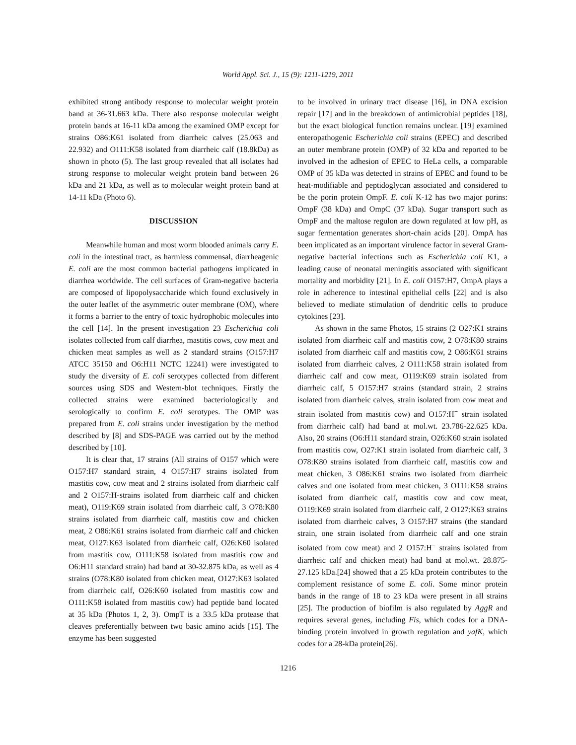World Appl. Sci. J., 15 (9): 1211-1219, 2011
exhibited strong antibody response to molecular weight protein band at 36-31.663 kDa. There also response molecular weight protein bands at 16-11 kDa among the examined OMP except for strains O86:K61 isolated from diarrheic calves (25.063 and 22.932) and O111:K58 isolated from diarrheic calf (18.8kDa) as shown in photo (5). The last group revealed that all isolates had strong response to molecular weight protein band between 26 kDa and 21 kDa, as well as to molecular weight protein band at 14-11 kDa (Photo 6).
DISCUSSION
Meanwhile human and most worm blooded animals carry E. coli in the intestinal tract, as harmless commensal, diarrheagenic E. coli are the most common bacterial pathogens implicated in diarrhea worldwide. The cell surfaces of Gram-negative bacteria are composed of lipopolysaccharide which found exclusively in the outer leaflet of the asymmetric outer membrane (OM), where it forms a barrier to the entry of toxic hydrophobic molecules into the cell [14]. In the present investigation 23 Escherichia coli isolates collected from calf diarrhea, mastitis cows, cow meat and chicken meat samples as well as 2 standard strains (O157:H7 ATCC 35150 and O6:H11 NCTC 12241) were investigated to study the diversity of E. coli serotypes collected from different sources using SDS and Western-blot techniques. Firstly the collected strains were examined bacteriologically and serologically to confirm E. coli serotypes. The OMP was prepared from E. coli strains under investigation by the method described by [8] and SDS-PAGE was carried out by the method described by [10].
It is clear that, 17 strains (All strains of O157 which were O157:H7 standard strain, 4 O157:H7 strains isolated from mastitis cow, cow meat and 2 strains isolated from diarrheic calf and 2 O157:H-strains isolated from diarrheic calf and chicken meat), O119:K69 strain isolated from diarrheic calf, 3 O78:K80 strains isolated from diarrheic calf, mastitis cow and chicken meat, 2 O86:K61 strains isolated from diarrheic calf and chicken meat, O127:K63 isolated from diarrheic calf, O26:K60 isolated from mastitis cow, O111:K58 isolated from mastitis cow and O6:H11 standard strain) had band at 30-32.875 kDa, as well as 4 strains (O78:K80 isolated from chicken meat, O127:K63 isolated from diarrheic calf, O26:K60 isolated from mastitis cow and O111:K58 isolated from mastitis cow) had peptide band located at 35 kDa (Photos 1, 2, 3). OmpT is a 33.5 kDa protease that cleaves preferentially between two basic amino acids [15]. The enzyme has been suggested
to be involved in urinary tract disease [16], in DNA excision repair [17] and in the breakdown of antimicrobial peptides [18], but the exact biological function remains unclear. [19] examined enteropathogenic Escherichia coli strains (EPEC) and described an outer membrane protein (OMP) of 32 kDa and reported to be involved in the adhesion of EPEC to HeLa cells, a comparable OMP of 35 kDa was detected in strains of EPEC and found to be heat-modifiable and peptidoglycan associated and considered to be the porin protein OmpF. E. coli K-12 has two major porins: OmpF (38 kDa) and OmpC (37 kDa). Sugar transport such as OmpF and the maltose regulon are down regulated at low pH, as sugar fermentation generates short-chain acids [20]. OmpA has been implicated as an important virulence factor in several Gram-negative bacterial infections such as Escherichia coli K1, a leading cause of neonatal meningitis associated with significant mortality and morbidity [21]. In E. coli O157:H7, OmpA plays a role in adherence to intestinal epithelial cells [22] and is also believed to mediate stimulation of dendritic cells to produce cytokines [23].
As shown in the same Photos, 15 strains (2 O27:K1 strains isolated from diarrheic calf and mastitis cow, 2 O78:K80 strains isolated from diarrheic calf and mastitis cow, 2 O86:K61 strains isolated from diarrheic calves, 2 O111:K58 strain isolated from diarrheic calf and cow meat, O119:K69 strain isolated from diarrheic calf, 5 O157:H7 strains (standard strain, 2 strains isolated from diarrheic calves, strain isolated from cow meat and strain isolated from mastitis cow) and O157:H<sup>−</sup> strain isolated from diarrheic calf) had band at mol.wt. 23.786-22.625 kDa. Also, 20 strains (O6:H11 standard strain, O26:K60 strain isolated from mastitis cow, O27:K1 strain isolated from diarrheic calf, 3 O78:K80 strains isolated from diarrheic calf, mastitis cow and meat chicken, 3 O86:K61 strains two isolated from diarrheic calves and one isolated from meat chicken, 3 O111:K58 strains isolated from diarrheic calf, mastitis cow and cow meat, O119:K69 strain isolated from diarrheic calf, 2 O127:K63 strains isolated from diarrheic calves, 3 O157:H7 strains (the standard strain, one strain isolated from diarrheic calf and one strain isolated from cow meat) and 2 O157:H<sup>−</sup> strains isolated from diarrheic calf and chicken meat) had band at mol.wt. 28.875-27.125 kDa.[24] showed that a 25 kDa protein contributes to the complement resistance of some E. coli. Some minor protein bands in the range of 18 to 23 kDa were present in all strains [25]. The production of biofilm is also regulated by AggR and requires several genes, including Fis, which codes for a DNA-binding protein involved in growth regulation and yafK, which codes for a 28-kDa protein[26].
1216